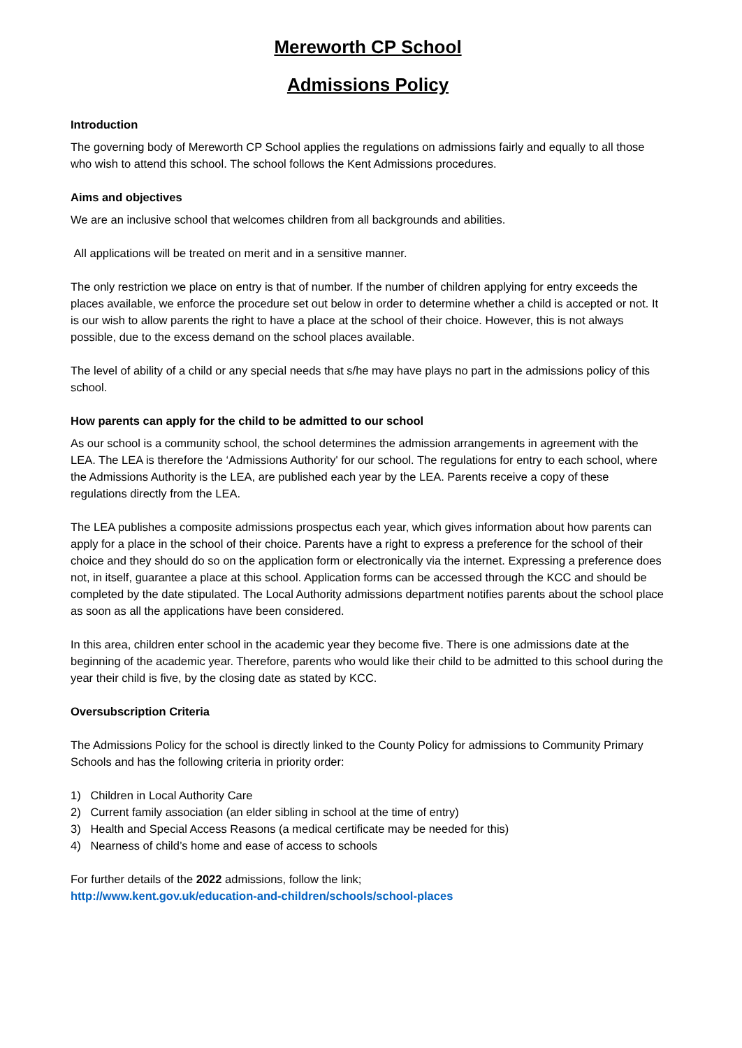Mereworth CP School
Admissions Policy
Introduction
The governing body of Mereworth CP School applies the regulations on admissions fairly and equally to all those who wish to attend this school. The school follows the Kent Admissions procedures.
Aims and objectives
We are an inclusive school that welcomes children from all backgrounds and abilities.
All applications will be treated on merit and in a sensitive manner.
The only restriction we place on entry is that of number. If the number of children applying for entry exceeds the places available, we enforce the procedure set out below in order to determine whether a child is accepted or not. It is our wish to allow parents the right to have a place at the school of their choice. However, this is not always possible, due to the excess demand on the school places available.
The level of ability of a child or any special needs that s/he may have plays no part in the admissions policy of this school.
How parents can apply for the child to be admitted to our school
As our school is a community school, the school determines the admission arrangements in agreement with the LEA. The LEA is therefore the ‘Admissions Authority' for our school. The regulations for entry to each school, where the Admissions Authority is the LEA, are published each year by the LEA. Parents receive a copy of these regulations directly from the LEA.
The LEA publishes a composite admissions prospectus each year, which gives information about how parents can apply for a place in the school of their choice. Parents have a right to express a preference for the school of their choice and they should do so on the application form or electronically via the internet. Expressing a preference does not, in itself, guarantee a place at this school. Application forms can be accessed through the KCC and should be completed by the date stipulated. The Local Authority admissions department notifies parents about the school place as soon as all the applications have been considered.
In this area, children enter school in the academic year they become five. There is one admissions date at the beginning of the academic year. Therefore, parents who would like their child to be admitted to this school during the year their child is five, by the closing date as stated by KCC.
Oversubscription Criteria
The Admissions Policy for the school is directly linked to the County Policy for admissions to Community Primary Schools and has the following criteria in priority order:
1) Children in Local Authority Care
2) Current family association (an elder sibling in school at the time of entry)
3) Health and Special Access Reasons (a medical certificate may be needed for this)
4) Nearness of child’s home and ease of access to schools
For further details of the 2022 admissions, follow the link;
http://www.kent.gov.uk/education-and-children/schools/school-places